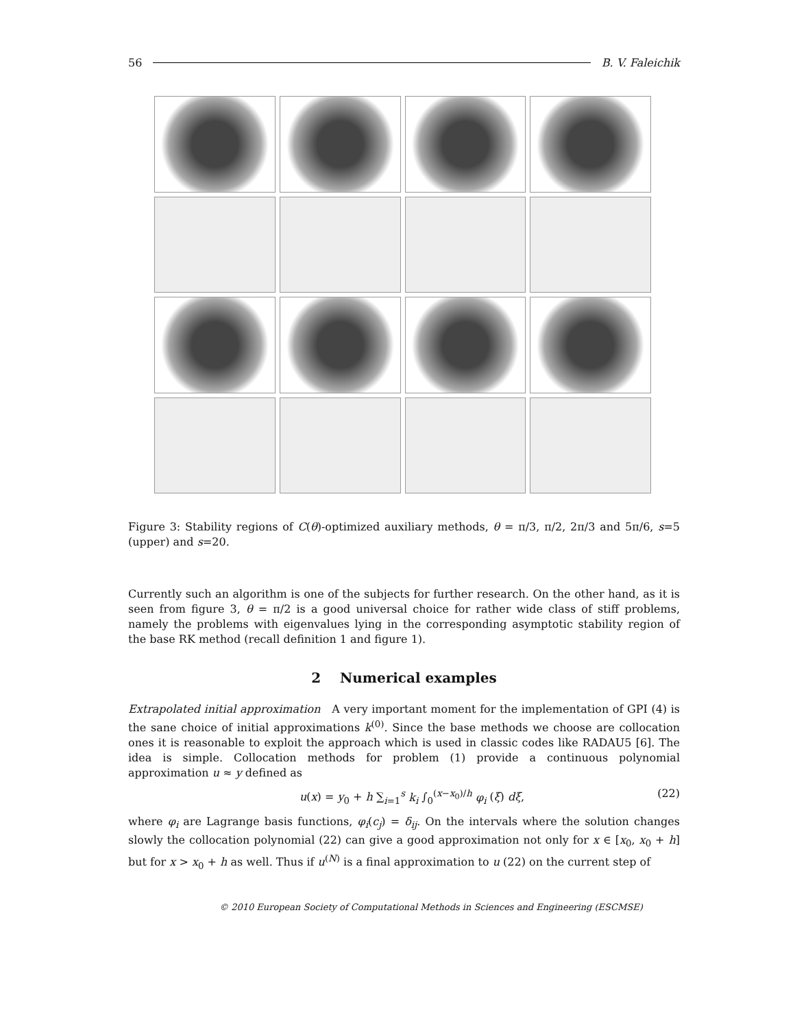56 B. V. Faleichik
Figure 3: Stability regions of C(θ)-optimized auxiliary methods, θ = π/3, π/2, 2π/3 and 5π/6, s=5 (upper) and s=20.
Currently such an algorithm is one of the subjects for further research. On the other hand, as it is seen from figure 3, θ = π/2 is a good universal choice for rather wide class of stiff problems, namely the problems with eigenvalues lying in the corresponding asymptotic stability region of the base RK method (recall definition 1 and figure 1).
2 Numerical examples
Extrapolated initial approximation A very important moment for the implementation of GPI (4) is the sane choice of initial approximations k<sup>(0)</sup>. Since the base methods we choose are collocation ones it is reasonable to exploit the approach which is used in classic codes like RADAU5 [6]. The idea is simple. Collocation methods for problem (1) provide a continuous polynomial approximation u ≈ y defined as
u(x) = y<sub>0</sub> + h ∑<sub>i=1</sub><sup>s</sup> k<sub>i</sub> ∫<sub>0</sub><sup>(x−x<sub>0</sub>)/h</sup> φ<sub>i</sub> (ξ) dξ, (22)
where φ<sub>i</sub> are Lagrange basis functions, φ<sub>i</sub>(c<sub>j</sub>) = δ<sub>ij</sub>. On the intervals where the solution changes slowly the collocation polynomial (22) can give a good approximation not only for x ∈ [x<sub>0</sub>, x<sub>0</sub> + h] but for x > x<sub>0</sub> + h as well. Thus if u<sup>(N)</sup> is a final approximation to u (22) on the current step of
© 2010 European Society of Computational Methods in Sciences and Engineering (ESCMSE)